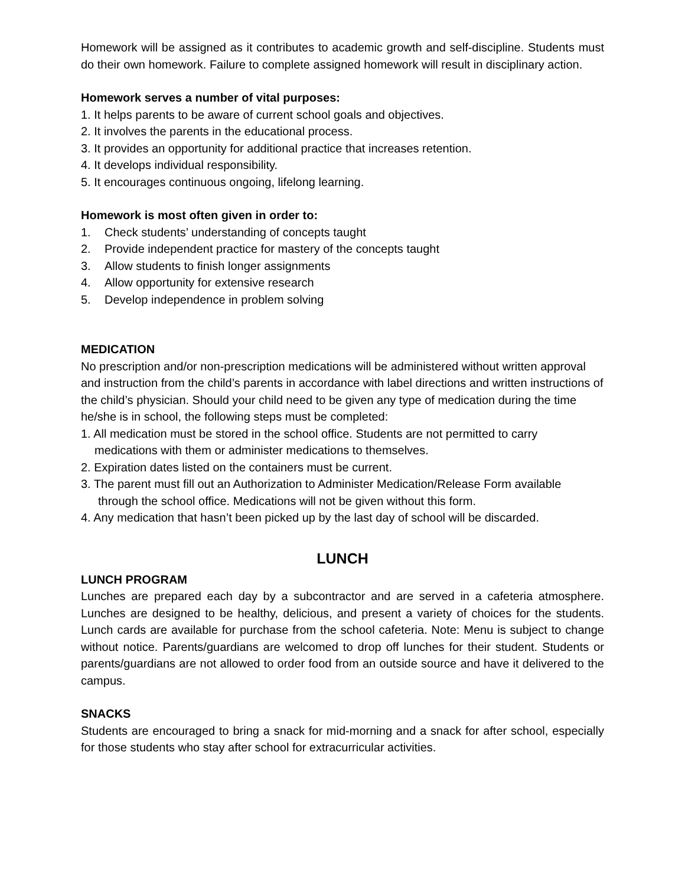Homework will be assigned as it contributes to academic growth and self-discipline. Students must do their own homework. Failure to complete assigned homework will result in disciplinary action.
Homework serves a number of vital purposes:
1. It helps parents to be aware of current school goals and objectives.
2. It involves the parents in the educational process.
3. It provides an opportunity for additional practice that increases retention.
4. It develops individual responsibility.
5. It encourages continuous ongoing, lifelong learning.
Homework is most often given in order to:
1. Check students’ understanding of concepts taught
2. Provide independent practice for mastery of the concepts taught
3. Allow students to finish longer assignments
4. Allow opportunity for extensive research
5. Develop independence in problem solving
MEDICATION
No prescription and/or non-prescription medications will be administered without written approval and instruction from the child’s parents in accordance with label directions and written instructions of the child’s physician. Should your child need to be given any type of medication during the time he/she is in school, the following steps must be completed:
1. All medication must be stored in the school office. Students are not permitted to carry
medications with them or administer medications to themselves.
2. Expiration dates listed on the containers must be current.
3. The parent must fill out an Authorization to Administer Medication/Release Form available
through the school office. Medications will not be given without this form.
4. Any medication that hasn’t been picked up by the last day of school will be discarded.
LUNCH
LUNCH PROGRAM
Lunches are prepared each day by a subcontractor and are served in a cafeteria atmosphere. Lunches are designed to be healthy, delicious, and present a variety of choices for the students. Lunch cards are available for purchase from the school cafeteria. Note: Menu is subject to change without notice. Parents/guardians are welcomed to drop off lunches for their student. Students or parents/guardians are not allowed to order food from an outside source and have it delivered to the campus.
SNACKS
Students are encouraged to bring a snack for mid-morning and a snack for after school, especially for those students who stay after school for extracurricular activities.